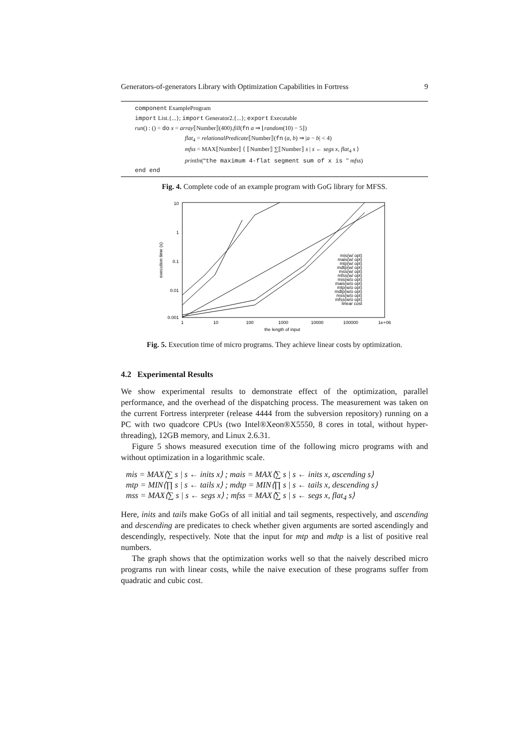Generators-of-generators Library with Optimization Capabilities in Fortress 9
component ExampleProgram
import List.{...}; import Generator2.{...}; export Executable
run() : () = do x = array⟦Number⟧(400).fill(fn a ⇒ ⌊random(10) − 5⌋)
flat<sub>4</sub> = relationalPredicate⟦Number⟧(fn (a, b) ⇒ |a − b| < 4)
mfss = MAX⟦Number⟧ ⟨ ⟦Number⟧ ∑⟦Number⟧ s | s ← segs x, flat<sub>4</sub> s ⟩
println(“the maximum 4-flat segment sum of x is ” mfss)
end end
Fig. 4. Complete code of an example program with GoG library for MFSS.
10
1
0.1
0.01
0.001
1
10
100
1000
10000
100000
1e+06
the length of input
execution time (s)
mis(w/ opt)
mais(w/ opt)
mtp(w/ opt)
mdtp(w/ opt)
mss(w/ opt)
mfss(w/ opt)
mis(w/o opt)
mais(w/o opt)
mtp(w/o opt)
mdtp(w/o opt)
mss(w/o opt)
mfss(w/o opt)
linear cost
Fig. 5. Execution time of micro programs. They achieve linear costs by optimization.
4.2 Experimental Results
We show experimental results to demonstrate effect of the optimization, parallel performance, and the overhead of the dispatching process. The measurement was taken on the current Fortress interpreter (release 4444 from the subversion repository) running on a PC with two quadcore CPUs (two Intel®Xeon®X5550, 8 cores in total, without hyper-threading), 12GB memory, and Linux 2.6.31.
Figure 5 shows measured execution time of the following micro programs with and without optimization in a logarithmic scale.
mis = MAX⟨∑ s | s ← inits x⟩ ; mais = MAX⟨∑ s | s ← inits x, ascending s⟩
mtp = MIN⟨∏ s | s ← tails x⟩ ; mdtp = MIN⟨∏ s | s ← tails x, descending s⟩
mss = MAX⟨∑ s | s ← segs x⟩ ; mfss = MAX⟨∑ s | s ← segs x, flat<sub>4</sub> s⟩
Here, inits and tails make GoGs of all initial and tail segments, respectively, and ascending and descending are predicates to check whether given arguments are sorted ascendingly and descendingly, respectively. Note that the input for mtp and mdtp is a list of positive real numbers.
The graph shows that the optimization works well so that the naively described micro programs run with linear costs, while the naive execution of these programs suffer from quadratic and cubic cost.